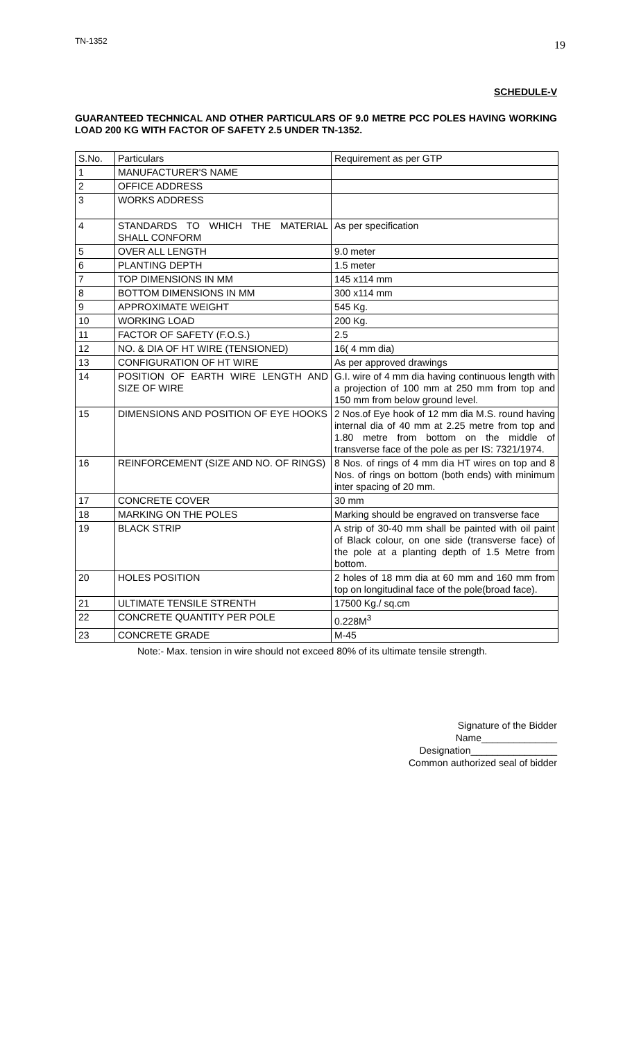TN-1352 19
SCHEDULE-V
GUARANTEED TECHNICAL AND OTHER PARTICULARS OF 9.0 METRE PCC POLES HAVING WORKING LOAD 200 KG WITH FACTOR OF SAFETY 2.5 UNDER TN-1352.
| S.No. | Particulars | Requirement as per GTP |
| 1 | MANUFACTURER'S NAME | |
| 2 | OFFICE ADDRESS | |
| 3 | WORKS ADDRESS | |
| 4 | STANDARDS TO WHICH THE MATERIAL SHALL CONFORM | As per specification |
| 5 | OVER ALL LENGTH | 9.0 meter |
| 6 | PLANTING DEPTH | 1.5 meter |
| 7 | TOP DIMENSIONS IN MM | 145 x114 mm |
| 8 | BOTTOM DIMENSIONS IN MM | 300 x114 mm |
| 9 | APPROXIMATE WEIGHT | 545 Kg. |
| 10 | WORKING LOAD | 200 Kg. |
| 11 | FACTOR OF SAFETY (F.O.S.) | 2.5 |
| 12 | NO. & DIA OF HT WIRE (TENSIONED) | 16( 4 mm dia) |
| 13 | CONFIGURATION OF HT WIRE | As per approved drawings |
| 14 | POSITION OF EARTH WIRE LENGTH AND SIZE OF WIRE | G.I. wire of 4 mm dia having continuous length with a projection of 100 mm at 250 mm from top and 150 mm from below ground level. |
| 15 | DIMENSIONS AND POSITION OF EYE HOOKS | 2 Nos.of Eye hook of 12 mm dia M.S. round having internal dia of 40 mm at 2.25 metre from top and 1.80 metre from bottom on the middle of transverse face of the pole as per IS: 7321/1974. |
| 16 | REINFORCEMENT (SIZE AND NO. OF RINGS) | 8 Nos. of rings of 4 mm dia HT wires on top and 8 Nos. of rings on bottom (both ends) with minimum inter spacing of 20 mm. |
| 17 | CONCRETE COVER | 30 mm |
| 18 | MARKING ON THE POLES | Marking should be engraved on transverse face |
| 19 | BLACK STRIP | A strip of 30-40 mm shall be painted with oil paint of Black colour, on one side (transverse face) of the pole at a planting depth of 1.5 Metre from bottom. |
| 20 | HOLES POSITION | 2 holes of 18 mm dia at 60 mm and 160 mm from top on longitudinal face of the pole(broad face). |
| 21 | ULTIMATE TENSILE STRENTH | 17500 Kg./ sq.cm |
| 22 | CONCRETE QUANTITY PER POLE | 0.228M<sup>3</sup> |
| 23 | CONCRETE GRADE | M-45 |
Note:- Max. tension in wire should not exceed 80% of its ultimate tensile strength.
Signature of the Bidder
Name______________
Designation________________
Common authorized seal of bidder